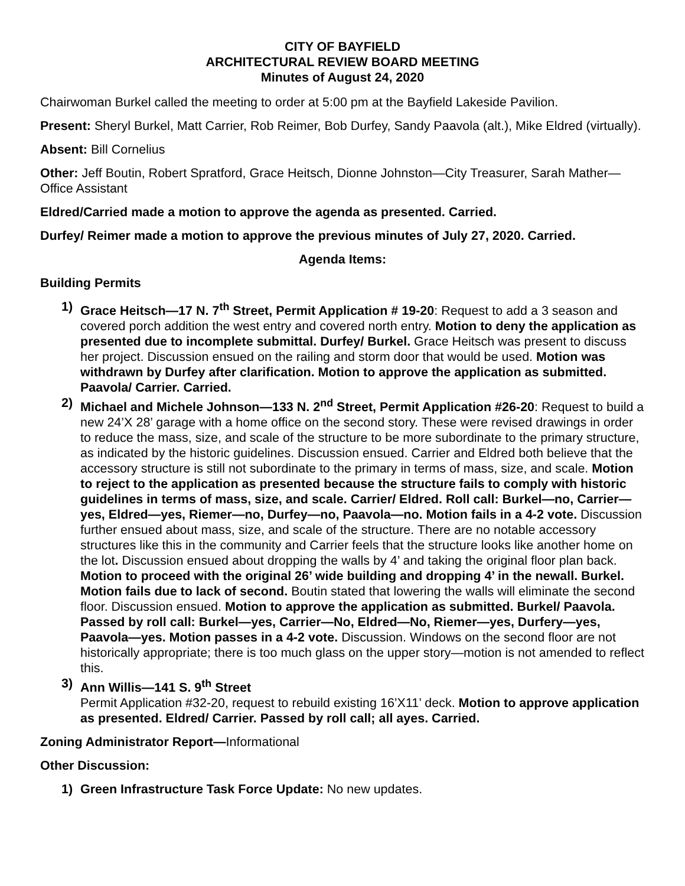CITY OF BAYFIELD
ARCHITECTURAL REVIEW BOARD MEETING
Minutes of August 24, 2020
Chairwoman Burkel called the meeting to order at 5:00 pm at the Bayfield Lakeside Pavilion.
Present: Sheryl Burkel, Matt Carrier, Rob Reimer, Bob Durfey, Sandy Paavola (alt.), Mike Eldred (virtually).
Absent: Bill Cornelius
Other: Jeff Boutin, Robert Spratford, Grace Heitsch, Dionne Johnston—City Treasurer, Sarah Mather—Office Assistant
Eldred/Carried made a motion to approve the agenda as presented. Carried.
Durfey/ Reimer made a motion to approve the previous minutes of July 27, 2020. Carried.
Agenda Items:
Building Permits
1) Grace Heitsch—17 N. 7<sup>th</sup> Street, Permit Application # 19-20: Request to add a 3 season and covered porch addition the west entry and covered north entry. Motion to deny the application as presented due to incomplete submittal. Durfey/ Burkel. Grace Heitsch was present to discuss her project. Discussion ensued on the railing and storm door that would be used. Motion was withdrawn by Durfey after clarification. Motion to approve the application as submitted. Paavola/ Carrier. Carried.
2) Michael and Michele Johnson—133 N. 2<sup>nd</sup> Street, Permit Application #26-20: Request to build a new 24’X 28’ garage with a home office on the second story. These were revised drawings in order to reduce the mass, size, and scale of the structure to be more subordinate to the primary structure, as indicated by the historic guidelines. Discussion ensued. Carrier and Eldred both believe that the accessory structure is still not subordinate to the primary in terms of mass, size, and scale. Motion to reject to the application as presented because the structure fails to comply with historic guidelines in terms of mass, size, and scale. Carrier/ Eldred. Roll call: Burkel—no, Carrier—yes, Eldred—yes, Riemer—no, Durfey—no, Paavola—no. Motion fails in a 4-2 vote. Discussion further ensued about mass, size, and scale of the structure. There are no notable accessory structures like this in the community and Carrier feels that the structure looks like another home on the lot. Discussion ensued about dropping the walls by 4’ and taking the original floor plan back. Motion to proceed with the original 26’ wide building and dropping 4’ in the newall. Burkel. Motion fails due to lack of second. Boutin stated that lowering the walls will eliminate the second floor. Discussion ensued. Motion to approve the application as submitted. Burkel/ Paavola. Passed by roll call: Burkel—yes, Carrier—No, Eldred—No, Riemer—yes, Durfery—yes, Paavola—yes. Motion passes in a 4-2 vote. Discussion. Windows on the second floor are not historically appropriate; there is too much glass on the upper story—motion is not amended to reflect this.
3) Ann Willis—141 S. 9<sup>th</sup> Street
Permit Application #32-20, request to rebuild existing 16’X11’ deck. Motion to approve application as presented. Eldred/ Carrier. Passed by roll call; all ayes. Carried.
Zoning Administrator Report—Informational
Other Discussion:
1) Green Infrastructure Task Force Update: No new updates.